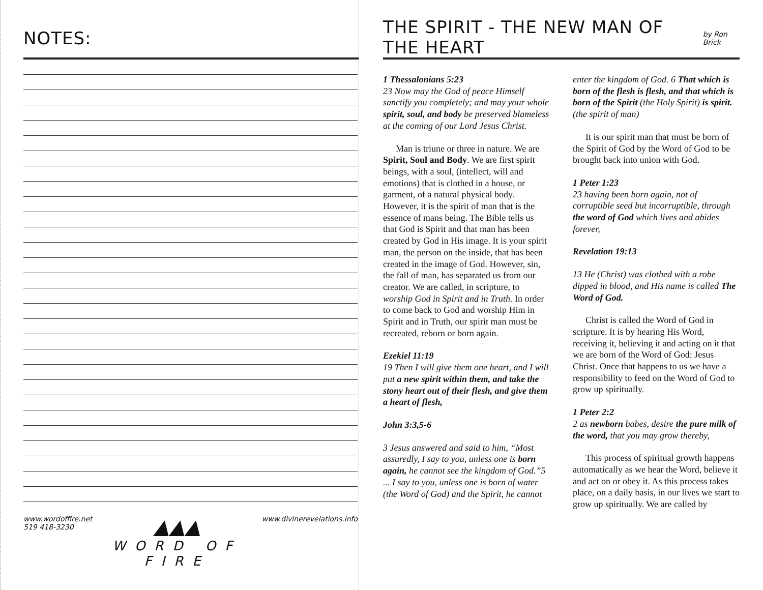NOTES:
www.wordoffire.net
519 418-3230
▲▲▲
WORD OF FIRE
www.divinerevelations.info
THE SPIRIT - THE NEW MAN OF THE HEART
by Ron Brick
1 Thessalonians 5:23
23 Now may the God of peace Himself sanctify you completely; and may your whole spirit, soul, and body be preserved blameless at the coming of our Lord Jesus Christ.
Man is triune or three in nature. We are Spirit, Soul and Body. We are first spirit beings, with a soul, (intellect, will and emotions) that is clothed in a house, or garment, of a natural physical body. However, it is the spirit of man that is the essence of mans being. The Bible tells us that God is Spirit and that man has been created by God in His image. It is your spirit man, the person on the inside, that has been created in the image of God. However, sin, the fall of man, has separated us from our creator. We are called, in scripture, to worship God in Spirit and in Truth. In order to come back to God and worship Him in Spirit and in Truth, our spirit man must be recreated, reborn or born again.
Ezekiel 11:19
19 Then I will give them one heart, and I will put a new spirit within them, and take the stony heart out of their flesh, and give them a heart of flesh,
John 3:3,5-6
3 Jesus answered and said to him, “Most assuredly, I say to you, unless one is born again, he cannot see the kingdom of God.”5 ... I say to you, unless one is born of water (the Word of God) and the Spirit, he cannot enter the kingdom of God. 6 That which is born of the flesh is flesh, and that which is born of the Spirit (the Holy Spirit) is spirit. (the spirit of man)
It is our spirit man that must be born of the Spirit of God by the Word of God to be brought back into union with God.
1 Peter 1:23
23 having been born again, not of corruptible seed but incorruptible, through the word of God which lives and abides forever,
Revelation 19:13
13 He (Christ) was clothed with a robe dipped in blood, and His name is called The Word of God.
Christ is called the Word of God in scripture. It is by hearing His Word, receiving it, believing it and acting on it that we are born of the Word of God: Jesus Christ. Once that happens to us we have a responsibility to feed on the Word of God to grow up spiritually.
1 Peter 2:2
2 as newborn babes, desire the pure milk of the word, that you may grow thereby,
This process of spiritual growth happens automatically as we hear the Word, believe it and act on or obey it. As this process takes place, on a daily basis, in our lives we start to grow up spiritually. We are called by